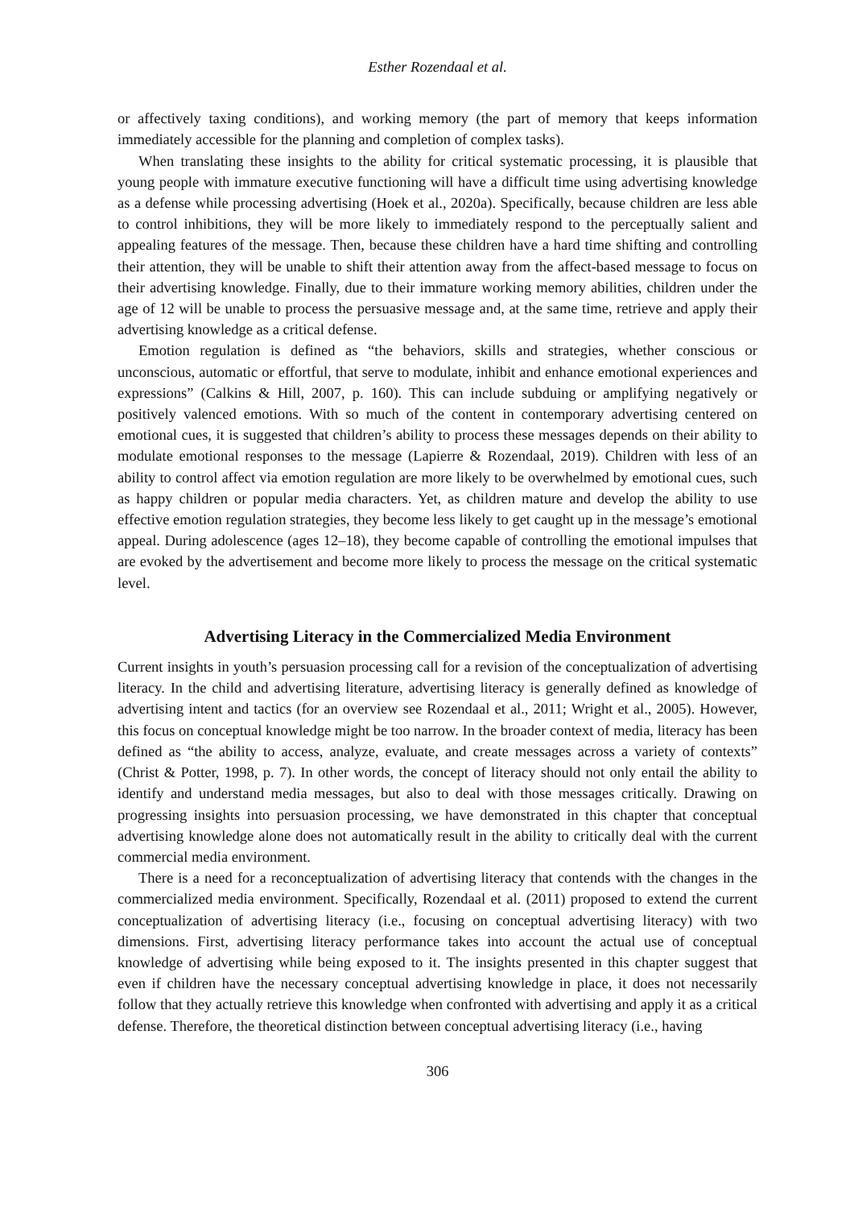Esther Rozendaal et al.
or affectively taxing conditions), and working memory (the part of memory that keeps information immediately accessible for the planning and completion of complex tasks).
When translating these insights to the ability for critical systematic processing, it is plausible that young people with immature executive functioning will have a difficult time using advertising knowledge as a defense while processing advertising (Hoek et al., 2020a). Specifically, because children are less able to control inhibitions, they will be more likely to immediately respond to the perceptually salient and appealing features of the message. Then, because these children have a hard time shifting and controlling their attention, they will be unable to shift their attention away from the affect-based message to focus on their advertising knowledge. Finally, due to their immature working memory abilities, children under the age of 12 will be unable to process the persuasive message and, at the same time, retrieve and apply their advertising knowledge as a critical defense.
Emotion regulation is defined as “the behaviors, skills and strategies, whether conscious or unconscious, automatic or effortful, that serve to modulate, inhibit and enhance emotional experiences and expressions” (Calkins & Hill, 2007, p. 160). This can include subduing or amplifying negatively or positively valenced emotions. With so much of the content in contemporary advertising centered on emotional cues, it is suggested that children’s ability to process these messages depends on their ability to modulate emotional responses to the message (Lapierre & Rozendaal, 2019). Children with less of an ability to control affect via emotion regulation are more likely to be overwhelmed by emotional cues, such as happy children or popular media characters. Yet, as children mature and develop the ability to use effective emotion regulation strategies, they become less likely to get caught up in the message’s emotional appeal. During adolescence (ages 12–18), they become capable of controlling the emotional impulses that are evoked by the advertisement and become more likely to process the message on the critical systematic level.
Advertising Literacy in the Commercialized Media Environment
Current insights in youth’s persuasion processing call for a revision of the conceptualization of advertising literacy. In the child and advertising literature, advertising literacy is generally defined as knowledge of advertising intent and tactics (for an overview see Rozendaal et al., 2011; Wright et al., 2005). However, this focus on conceptual knowledge might be too narrow. In the broader context of media, literacy has been defined as “the ability to access, analyze, evaluate, and create messages across a variety of contexts” (Christ & Potter, 1998, p. 7). In other words, the concept of literacy should not only entail the ability to identify and understand media messages, but also to deal with those messages critically. Drawing on progressing insights into persuasion processing, we have demonstrated in this chapter that conceptual advertising knowledge alone does not automatically result in the ability to critically deal with the current commercial media environment.
There is a need for a reconceptualization of advertising literacy that contends with the changes in the commercialized media environment. Specifically, Rozendaal et al. (2011) proposed to extend the current conceptualization of advertising literacy (i.e., focusing on conceptual advertising literacy) with two dimensions. First, advertising literacy performance takes into account the actual use of conceptual knowledge of advertising while being exposed to it. The insights presented in this chapter suggest that even if children have the necessary conceptual advertising knowledge in place, it does not necessarily follow that they actually retrieve this knowledge when confronted with advertising and apply it as a critical defense. Therefore, the theoretical distinction between conceptual advertising literacy (i.e., having
306